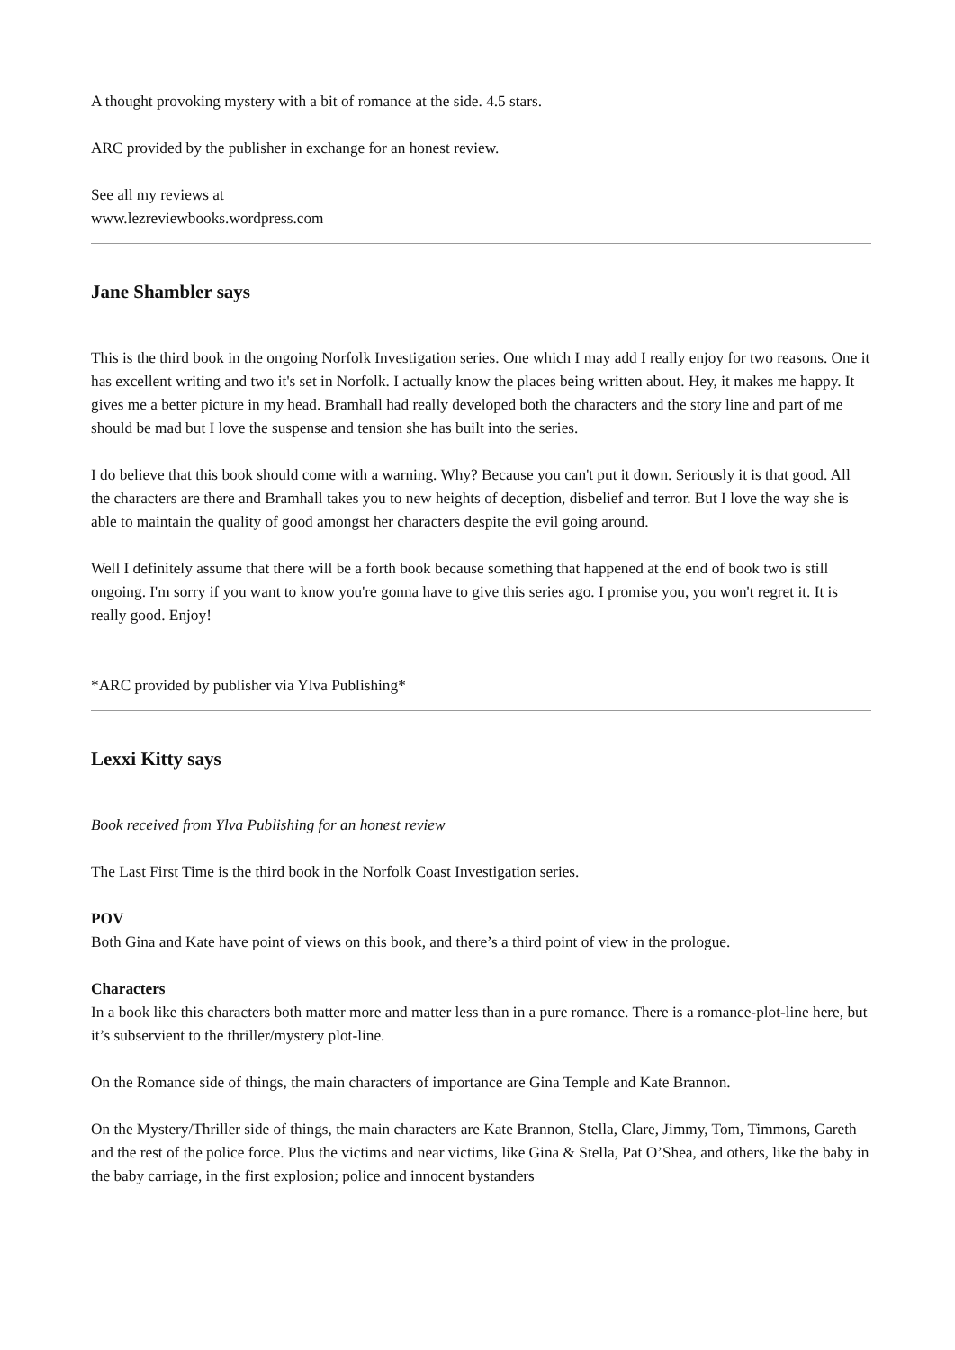A thought provoking mystery with a bit of romance at the side. 4.5 stars.
ARC provided by the publisher in exchange for an honest review.
See all my reviews at
www.lezreviewbooks.wordpress.com
Jane Shambler says
This is the third book in the ongoing Norfolk Investigation series. One which I may add I really enjoy for two reasons. One it has excellent writing and two it's set in Norfolk. I actually know the places being written about. Hey, it makes me happy. It gives me a better picture in my head. Bramhall had really developed both the characters and the story line and part of me should be mad but I love the suspense and tension she has built into the series.
I do believe that this book should come with a warning. Why? Because you can't put it down. Seriously it is that good. All the characters are there and Bramhall takes you to new heights of deception, disbelief and terror. But I love the way she is able to maintain the quality of good amongst her characters despite the evil going around.
Well I definitely assume that there will be a forth book because something that happened at the end of book two is still ongoing. I'm sorry if you want to know you're gonna have to give this series ago. I promise you, you won't regret it. It is really good. Enjoy!
*ARC provided by publisher via Ylva Publishing*
Lexxi Kitty says
Book received from Ylva Publishing for an honest review
The Last First Time is the third book in the Norfolk Coast Investigation series.
POV
Both Gina and Kate have point of views on this book, and there’s a third point of view in the prologue.
Characters
In a book like this characters both matter more and matter less than in a pure romance. There is a romance-plot-line here, but it’s subservient to the thriller/mystery plot-line.
On the Romance side of things, the main characters of importance are Gina Temple and Kate Brannon.
On the Mystery/Thriller side of things, the main characters are Kate Brannon, Stella, Clare, Jimmy, Tom, Timmons, Gareth and the rest of the police force. Plus the victims and near victims, like Gina & Stella, Pat O’Shea, and others, like the baby in the baby carriage, in the first explosion; police and innocent bystanders